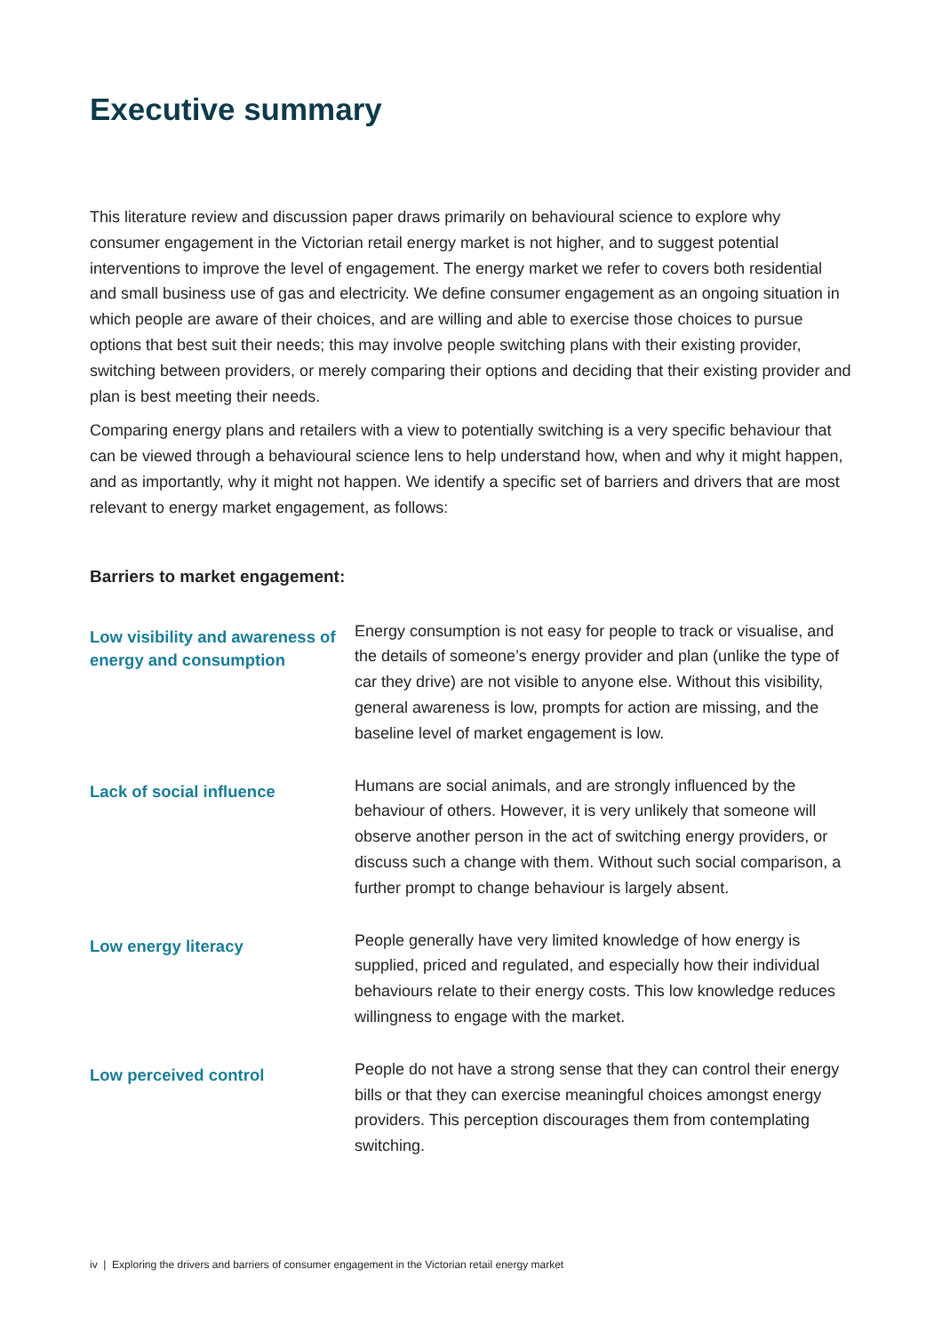Executive summary
This literature review and discussion paper draws primarily on behavioural science to explore why consumer engagement in the Victorian retail energy market is not higher, and to suggest potential interventions to improve the level of engagement. The energy market we refer to covers both residential and small business use of gas and electricity. We define consumer engagement as an ongoing situation in which people are aware of their choices, and are willing and able to exercise those choices to pursue options that best suit their needs; this may involve people switching plans with their existing provider, switching between providers, or merely comparing their options and deciding that their existing provider and plan is best meeting their needs.
Comparing energy plans and retailers with a view to potentially switching is a very specific behaviour that can be viewed through a behavioural science lens to help understand how, when and why it might happen, and as importantly, why it might not happen. We identify a specific set of barriers and drivers that are most relevant to energy market engagement, as follows:
Barriers to market engagement:
Low visibility and awareness of energy and consumption
Energy consumption is not easy for people to track or visualise, and the details of someone’s energy provider and plan (unlike the type of car they drive) are not visible to anyone else. Without this visibility, general awareness is low, prompts for action are missing, and the baseline level of market engagement is low.
Lack of social influence
Humans are social animals, and are strongly influenced by the behaviour of others. However, it is very unlikely that someone will observe another person in the act of switching energy providers, or discuss such a change with them. Without such social comparison, a further prompt to change behaviour is largely absent.
Low energy literacy
People generally have very limited knowledge of how energy is supplied, priced and regulated, and especially how their individual behaviours relate to their energy costs. This low knowledge reduces willingness to engage with the market.
Low perceived control
People do not have a strong sense that they can control their energy bills or that they can exercise meaningful choices amongst energy providers. This perception discourages them from contemplating switching.
iv | Exploring the drivers and barriers of consumer engagement in the Victorian retail energy market